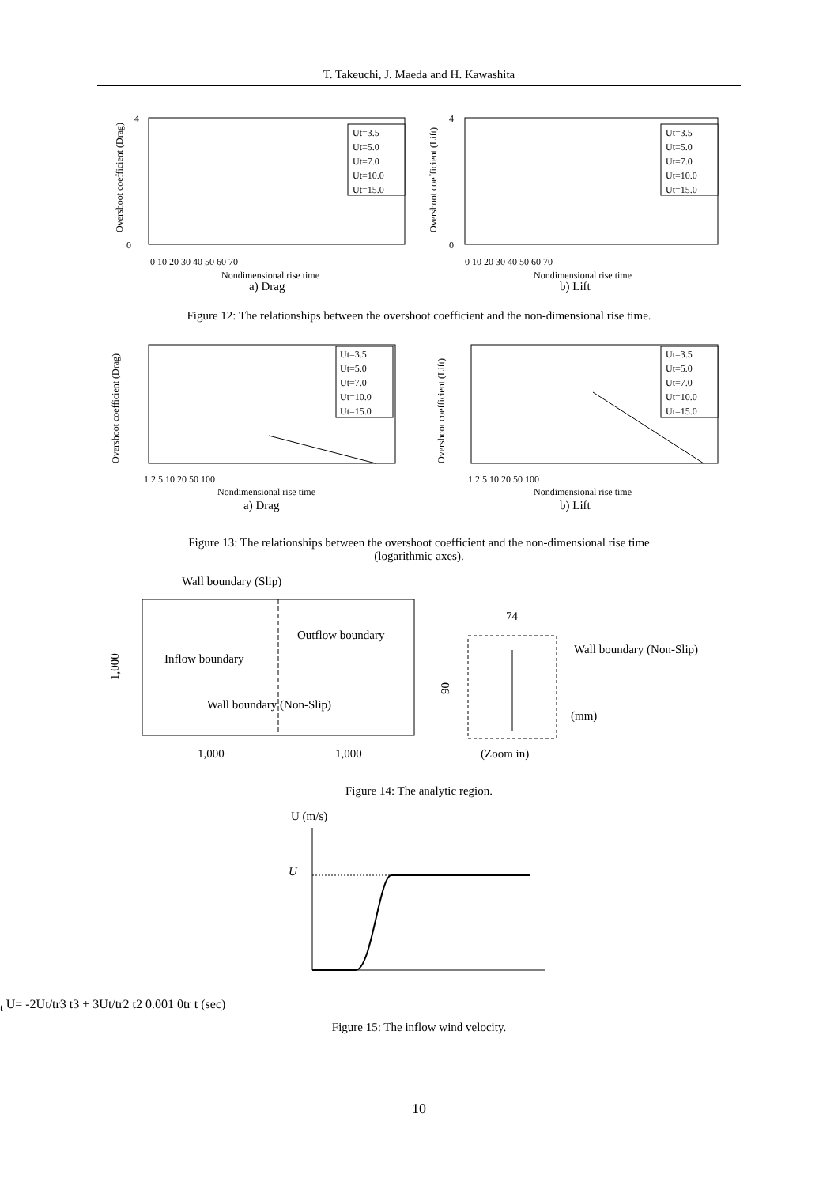T. Takeuchi, J. Maeda and H. Kawashita
4
0
Overshoot coefficient (Drag)
0 10 20 30 40 50 60 70
Nondimensional rise time
a) Drag
Ut=3.5
Ut=5.0
Ut=7.0
Ut=10.0
Ut=15.0
4
0
Overshoot coefficient (Lift)
0 10 20 30 40 50 60 70
Nondimensional rise time
b) Lift
Ut=3.5
Ut=5.0
Ut=7.0
Ut=10.0
Ut=15.0
Figure 12: The relationships between the overshoot coefficient and the non-dimensional rise time.
Overshoot coefficient (Drag)
1 2 5 10 20 50 100
Nondimensional rise time
a) Drag
Ut=3.5
Ut=5.0
Ut=7.0
Ut=10.0
Ut=15.0
Overshoot coefficient (Lift)
1 2 5 10 20 50 100
Nondimensional rise time
b) Lift
Ut=3.5
Ut=5.0
Ut=7.0
Ut=10.0
Ut=15.0
Figure 13: The relationships between the overshoot coefficient and the non-dimensional rise time
(logarithmic axes).
Wall boundary (Slip)
Outflow boundary
Inflow boundary
Wall boundary (Non-Slip)
1,000
1,000
1,000
74
90
Wall boundary (Non-Slip)
(mm)
(Zoom in)
Figure 14: The analytic region.
U (m/s)
Ut
U= -2Ut/tr3 t3 + 3Ut/tr2 t2
0.001
0
tr
t (sec)
Figure 15: The inflow wind velocity.
10